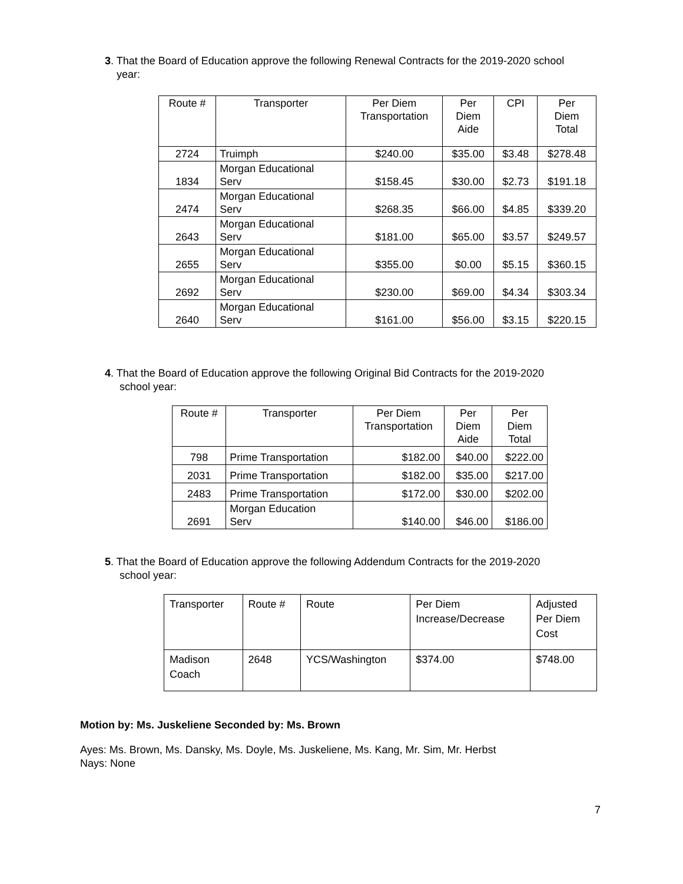3. That the Board of Education approve the following Renewal Contracts for the 2019-2020 school
year:
| Route # | Transporter | Per Diem Transportation | Per Diem Aide | CPI | Per Diem Total |
| --- | --- | --- | --- | --- | --- |
| 2724 | Truimph | $240.00 | $35.00 | $3.48 | $278.48 |
| 1834 | Morgan Educational Serv | $158.45 | $30.00 | $2.73 | $191.18 |
| 2474 | Morgan Educational Serv | $268.35 | $66.00 | $4.85 | $339.20 |
| 2643 | Morgan Educational Serv | $181.00 | $65.00 | $3.57 | $249.57 |
| 2655 | Morgan Educational Serv | $355.00 | $0.00 | $5.15 | $360.15 |
| 2692 | Morgan Educational Serv | $230.00 | $69.00 | $4.34 | $303.34 |
| 2640 | Morgan Educational Serv | $161.00 | $56.00 | $3.15 | $220.15 |
4. That the Board of Education approve the following Original Bid Contracts for the 2019-2020
school year:
| Route # | Transporter | Per Diem Transportation | Per Diem Aide | Per Diem Total |
| --- | --- | --- | --- | --- |
| 798 | Prime Transportation | $182.00 | $40.00 | $222.00 |
| 2031 | Prime Transportation | $182.00 | $35.00 | $217.00 |
| 2483 | Prime Transportation | $172.00 | $30.00 | $202.00 |
| 2691 | Morgan Education Serv | $140.00 | $46.00 | $186.00 |
5. That the Board of Education approve the following Addendum Contracts for the 2019-2020
school year:
| Transporter | Route # | Route | Per Diem Increase/Decrease | Adjusted Per Diem Cost |
| --- | --- | --- | --- | --- |
| Madison Coach | 2648 | YCS/Washington | $374.00 | $748.00 |
Motion by: Ms. Juskeliene Seconded by: Ms. Brown
Ayes: Ms. Brown, Ms. Dansky, Ms. Doyle, Ms. Juskeliene, Ms. Kang, Mr. Sim, Mr. Herbst
Nays: None
7